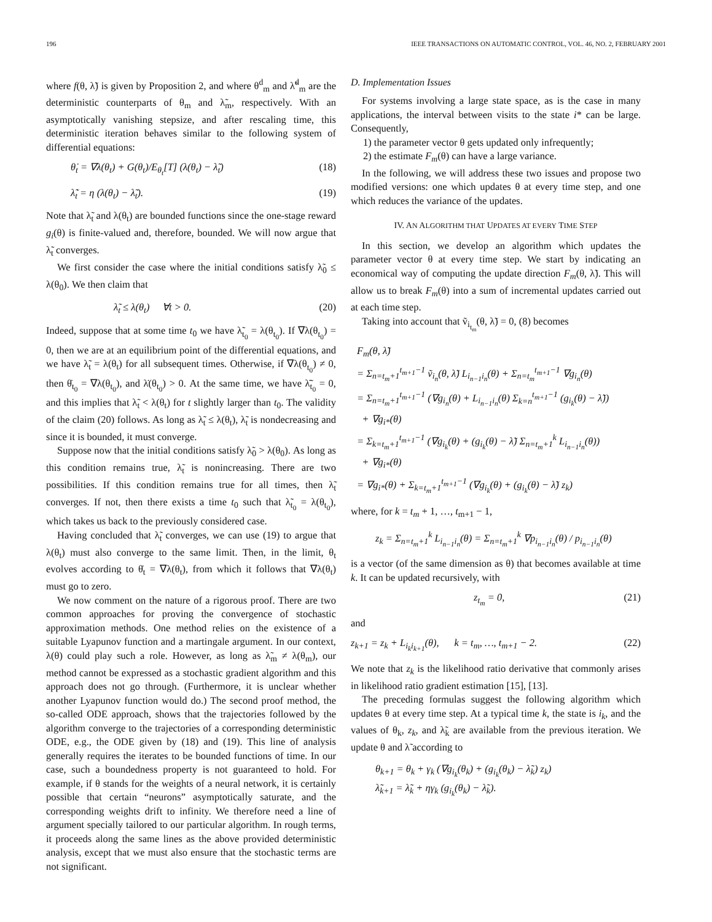196 IEEE TRANSACTIONS ON AUTOMATIC CONTROL, VOL. 46, NO. 2, FEBRUARY 2001
where f(θ, λ̃) is given by Proposition 2, and where θ<sup>d</sup><sub>m</sub> and λ̃<sup>d</sup><sub>m</sub> are the deterministic counterparts of θ<sub>m</sub> and λ̃<sub>m</sub>, respectively. With an asymptotically vanishing stepsize, and after rescaling time, this deterministic iteration behaves similar to the following system of differential equations:
θ̇<sub>t</sub> = ∇λ(θ<sub>t</sub>) + G(θ<sub>t</sub>)/E<sub>θ<sub>t</sub></sub>[T] (λ(θ<sub>t</sub>) − λ̃<sub>t</sub>) (18)
λ̃̇<sub>t</sub> = η (λ(θ<sub>t</sub>) − λ̃<sub>t</sub>). (19)
Note that λ̃<sub>t</sub> and λ(θ<sub>t</sub>) are bounded functions since the one-stage reward g<sub>i</sub>(θ) is finite-valued and, therefore, bounded. We will now argue that λ̃<sub>t</sub> converges.
We first consider the case where the initial conditions satisfy λ̃<sub>0</sub> ≤ λ(θ<sub>0</sub>). We then claim that
λ̃<sub>t</sub> ≤ λ(θ<sub>t</sub>) ∀t > 0. (20)
Indeed, suppose that at some time t<sub>0</sub> we have λ̃<sub>t<sub>0</sub></sub> = λ(θ<sub>t<sub>0</sub></sub>). If ∇λ(θ<sub>t<sub>0</sub></sub>) = 0, then we are at an equilibrium point of the differential equations, and we have λ̃<sub>t</sub> = λ(θ<sub>t</sub>) for all subsequent times. Otherwise, if ∇λ(θ<sub>t<sub>0</sub></sub>) ≠ 0, then θ̇<sub>t<sub>0</sub></sub> = ∇λ(θ<sub>t<sub>0</sub></sub>), and λ̇(θ<sub>t<sub>0</sub></sub>) > 0. At the same time, we have λ̃̇<sub>t<sub>0</sub></sub> = 0, and this implies that λ̃<sub>t</sub> < λ(θ<sub>t</sub>) for t slightly larger than t<sub>0</sub>. The validity of the claim (20) follows. As long as λ̃<sub>t</sub> ≤ λ(θ<sub>t</sub>), λ̃<sub>t</sub> is nondecreasing and since it is bounded, it must converge.
Suppose now that the initial conditions satisfy λ̃<sub>0</sub> > λ(θ<sub>0</sub>). As long as this condition remains true, λ̃<sub>t</sub> is nonincreasing. There are two possibilities. If this condition remains true for all times, then λ̃<sub>t</sub> converges. If not, then there exists a time t<sub>0</sub> such that λ̃<sub>t<sub>0</sub></sub> = λ(θ<sub>t<sub>0</sub></sub>), which takes us back to the previously considered case.
Having concluded that λ̃<sub>t</sub> converges, we can use (19) to argue that λ(θ<sub>t</sub>) must also converge to the same limit. Then, in the limit, θ<sub>t</sub> evolves according to θ̇<sub>t</sub> = ∇λ(θ<sub>t</sub>), from which it follows that ∇λ(θ<sub>t</sub>) must go to zero.
We now comment on the nature of a rigorous proof. There are two common approaches for proving the convergence of stochastic approximation methods. One method relies on the existence of a suitable Lyapunov function and a martingale argument. In our context, λ(θ) could play such a role. However, as long as λ̃<sub>m</sub> ≠ λ(θ<sub>m</sub>), our method cannot be expressed as a stochastic gradient algorithm and this approach does not go through. (Furthermore, it is unclear whether another Lyapunov function would do.) The second proof method, the so-called ODE approach, shows that the trajectories followed by the algorithm converge to the trajectories of a corresponding deterministic ODE, e.g., the ODE given by (18) and (19). This line of analysis generally requires the iterates to be bounded functions of time. In our case, such a boundedness property is not guaranteed to hold. For example, if θ stands for the weights of a neural network, it is certainly possible that certain “neurons” asymptotically saturate, and the corresponding weights drift to infinity. We therefore need a line of argument specially tailored to our particular algorithm. In rough terms, it proceeds along the same lines as the above provided deterministic analysis, except that we must also ensure that the stochastic terms are not significant.
D. Implementation Issues
For systems involving a large state space, as is the case in many applications, the interval between visits to the state i* can be large. Consequently,
1) the parameter vector θ gets updated only infrequently;
2) the estimate F<sub>m</sub>(θ) can have a large variance.
In the following, we will address these two issues and propose two modified versions: one which updates θ at every time step, and one which reduces the variance of the updates.
IV. AN ALGORITHM THAT UPDATES AT EVERY TIME STEP
In this section, we develop an algorithm which updates the parameter vector θ at every time step. We start by indicating an economical way of computing the update direction F<sub>m</sub>(θ, λ̃). This will allow us to break F<sub>m</sub>(θ) into a sum of incremental updates carried out at each time step.
Taking into account that ṽ<sub>i<sub>t<sub>m</sub></sub></sub>(θ, λ̃) = 0, (8) becomes
F<sub>m</sub>(θ, λ̃)
= Σ<sub>n=t<sub>m</sub>+1</sub><sup>t<sub>m+1</sub>−1</sup> ṽ<sub>i<sub>n</sub></sub>(θ, λ̃) L<sub>i<sub>n−1</sub>i<sub>n</sub></sub>(θ) + Σ<sub>n=t<sub>m</sub></sub><sup>t<sub>m+1</sub>−1</sup> ∇g<sub>i<sub>n</sub></sub>(θ)
= Σ<sub>n=t<sub>m</sub>+1</sub><sup>t<sub>m+1</sub>−1</sup> (∇g<sub>i<sub>n</sub></sub>(θ) + L<sub>i<sub>n−1</sub>i<sub>n</sub></sub>(θ) Σ<sub>k=n</sub><sup>t<sub>m+1</sub>−1</sup> (g<sub>i<sub>k</sub></sub>(θ) − λ̃))
+ ∇g<sub>i*</sub>(θ)
= Σ<sub>k=t<sub>m</sub>+1</sub><sup>t<sub>m+1</sub>−1</sup> (∇g<sub>i<sub>k</sub></sub>(θ) + (g<sub>i<sub>k</sub></sub>(θ) − λ̃) Σ<sub>n=t<sub>m</sub>+1</sub><sup>k</sup> L<sub>i<sub>n−1</sub>i<sub>n</sub></sub>(θ))
+ ∇g<sub>i*</sub>(θ)
= ∇g<sub>i*</sub>(θ) + Σ<sub>k=t<sub>m</sub>+1</sub><sup>t<sub>m+1</sub>−1</sup> (∇g<sub>i<sub>k</sub></sub>(θ) + (g<sub>i<sub>k</sub></sub>(θ) − λ̃) z<sub>k</sub>)
where, for k = t<sub>m</sub> + 1, …, t<sub>m+1</sub> − 1,
z<sub>k</sub> = Σ<sub>n=t<sub>m</sub>+1</sub><sup>k</sup> L<sub>i<sub>n−1</sub>i<sub>n</sub></sub>(θ) = Σ<sub>n=t<sub>m</sub>+1</sub><sup>k</sup> ∇p<sub>i<sub>n−1</sub>i<sub>n</sub></sub>(θ) / p<sub>i<sub>n−1</sub>i<sub>n</sub></sub>(θ)
is a vector (of the same dimension as θ) that becomes available at time k. It can be updated recursively, with
z<sub>t<sub>m</sub></sub> = 0, (21)
and
z<sub>k+1</sub> = z<sub>k</sub> + L<sub>i<sub>k</sub>i<sub>k+1</sub></sub>(θ), k = t<sub>m</sub>, …, t<sub>m+1</sub> − 2. (22)
We note that z<sub>k</sub> is the likelihood ratio derivative that commonly arises in likelihood ratio gradient estimation [15], [13].
The preceding formulas suggest the following algorithm which updates θ at every time step. At a typical time k, the state is i<sub>k</sub>, and the values of θ<sub>k</sub>, z<sub>k</sub>, and λ̃<sub>k</sub> are available from the previous iteration. We update θ and λ̃ according to
θ<sub>k+1</sub> = θ<sub>k</sub> + γ<sub>k</sub> (∇g<sub>i<sub>k</sub></sub>(θ<sub>k</sub>) + (g<sub>i<sub>k</sub></sub>(θ<sub>k</sub>) − λ̃<sub>k</sub>) z<sub>k</sub>)
λ̃<sub>k+1</sub> = λ̃<sub>k</sub> + ηγ<sub>k</sub> (g<sub>i<sub>k</sub></sub>(θ<sub>k</sub>) − λ̃<sub>k</sub>).